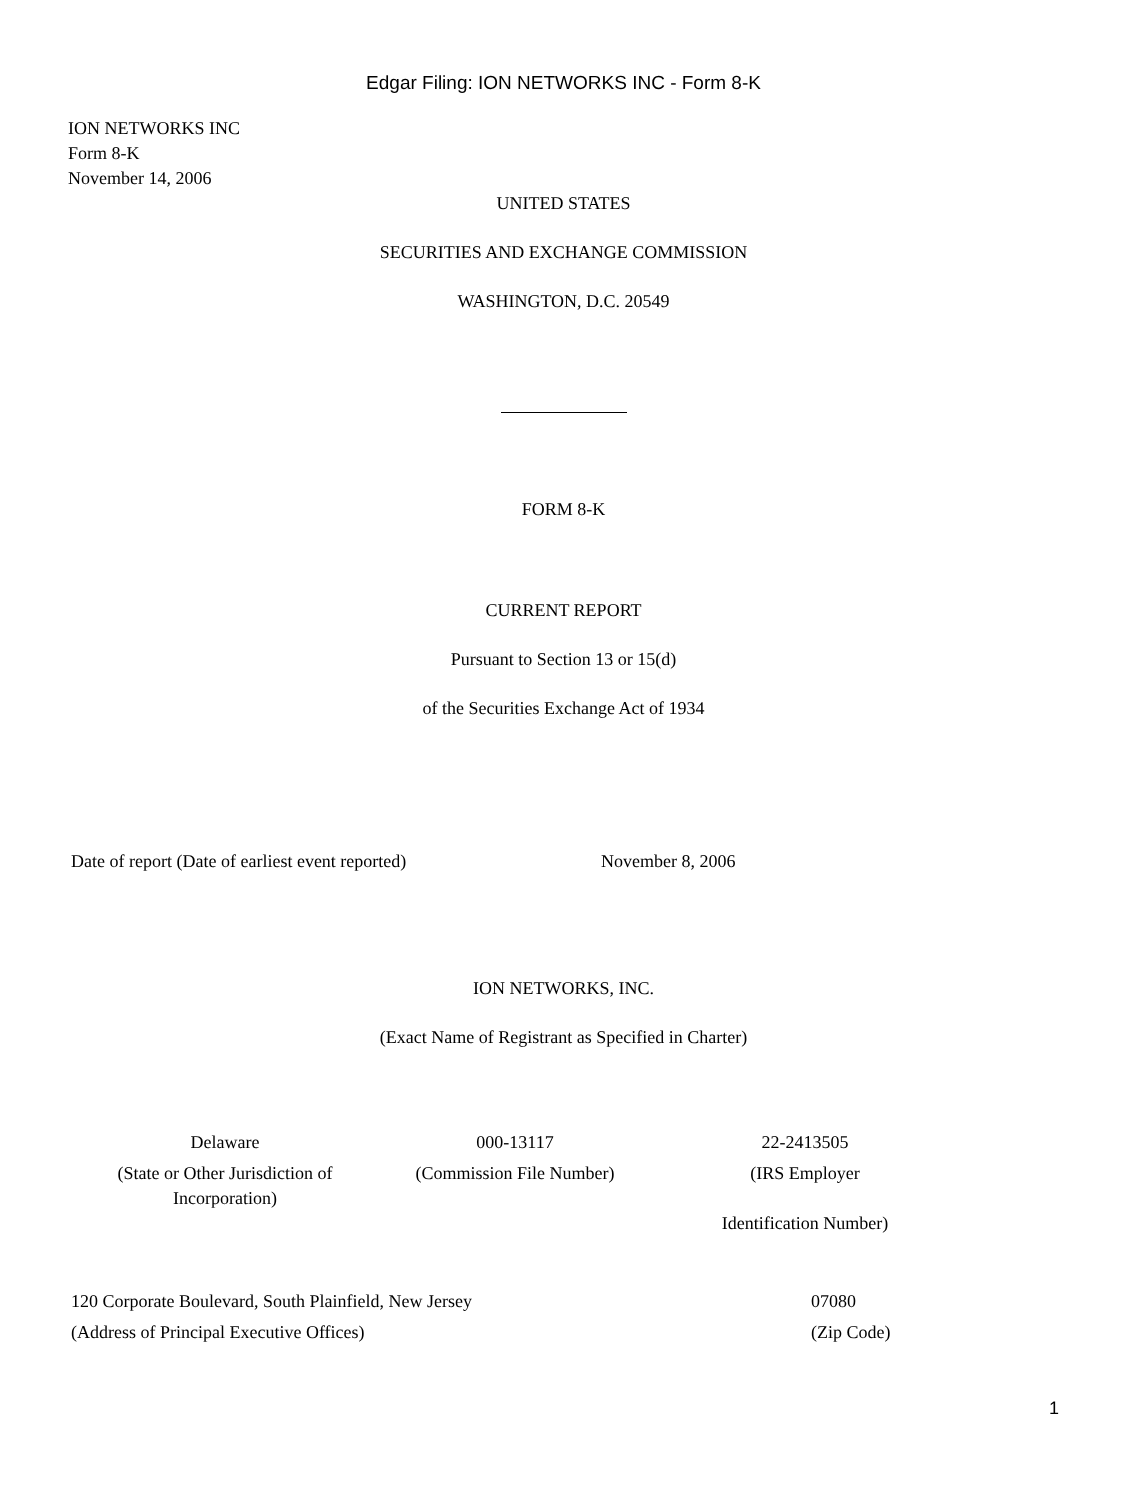Edgar Filing: ION NETWORKS INC - Form 8-K
ION NETWORKS INC
Form 8-K
November 14, 2006
UNITED STATES
SECURITIES AND EXCHANGE COMMISSION
WASHINGTON, D.C. 20549
FORM 8-K
CURRENT REPORT
Pursuant to Section 13 or 15(d)
of the Securities Exchange Act of 1934
| Date of report (Date of earliest event reported) | November 8, 2006 |
ION NETWORKS, INC.
(Exact Name of Registrant as Specified in Charter)
| Delaware | 000-13117 | 22-2413505 |
| (State or Other Jurisdiction of Incorporation) | (Commission File Number) | (IRS Employer Identification Number) |
| 120 Corporate Boulevard, South Plainfield, New Jersey | 07080 |
| (Address of Principal Executive Offices) | (Zip Code) |
1